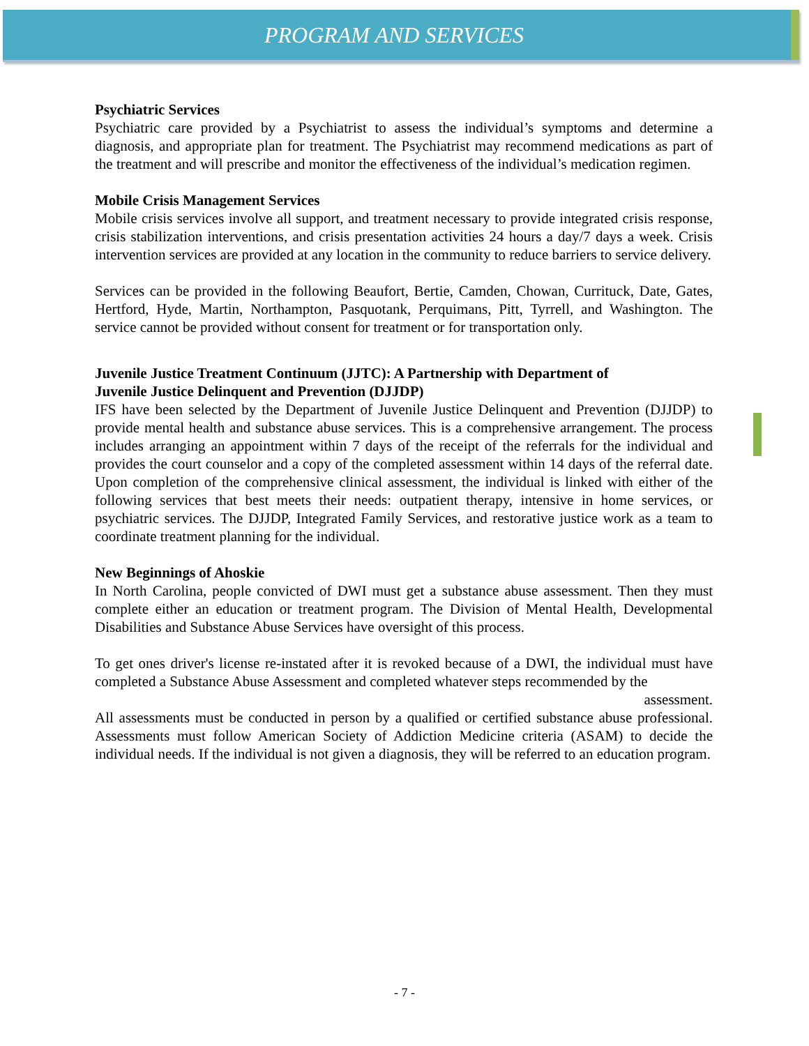PROGRAM AND SERVICES
Psychiatric Services
Psychiatric care provided by a Psychiatrist to assess the individual’s symptoms and determine a diagnosis, and appropriate plan for treatment. The Psychiatrist may recommend medications as part of the treatment and will prescribe and monitor the effectiveness of the individual’s medication regimen.
Mobile Crisis Management Services
Mobile crisis services involve all support, and treatment necessary to provide integrated crisis response, crisis stabilization interventions, and crisis presentation activities 24 hours a day/7 days a week. Crisis intervention services are provided at any location in the community to reduce barriers to service delivery.
Services can be provided in the following Beaufort, Bertie, Camden, Chowan, Currituck, Date, Gates, Hertford, Hyde, Martin, Northampton, Pasquotank, Perquimans, Pitt, Tyrrell, and Washington. The service cannot be provided without consent for treatment or for transportation only.
Juvenile Justice Treatment Continuum (JJTC): A Partnership with Department of
Juvenile Justice Delinquent and Prevention (DJJDP)
IFS have been selected by the Department of Juvenile Justice Delinquent and Prevention (DJJDP) to provide mental health and substance abuse services. This is a comprehensive arrangement. The process includes arranging an appointment within 7 days of the receipt of the referrals for the individual and provides the court counselor and a copy of the completed assessment within 14 days of the referral date. Upon completion of the comprehensive clinical assessment, the individual is linked with either of the following services that best meets their needs: outpatient therapy, intensive in home services, or psychiatric services. The DJJDP, Integrated Family Services, and restorative justice work as a team to coordinate treatment planning for the individual.
New Beginnings of Ahoskie
In North Carolina, people convicted of DWI must get a substance abuse assessment. Then they must complete either an education or treatment program. The Division of Mental Health, Developmental Disabilities and Substance Abuse Services have oversight of this process.
To get ones driver's license re-instated after it is revoked because of a DWI, the individual must have completed a Substance Abuse Assessment and completed whatever steps recommended by the assessment.
All assessments must be conducted in person by a qualified or certified substance abuse professional. Assessments must follow American Society of Addiction Medicine criteria (ASAM) to decide the individual needs. If the individual is not given a diagnosis, they will be referred to an education program.
- 7 -